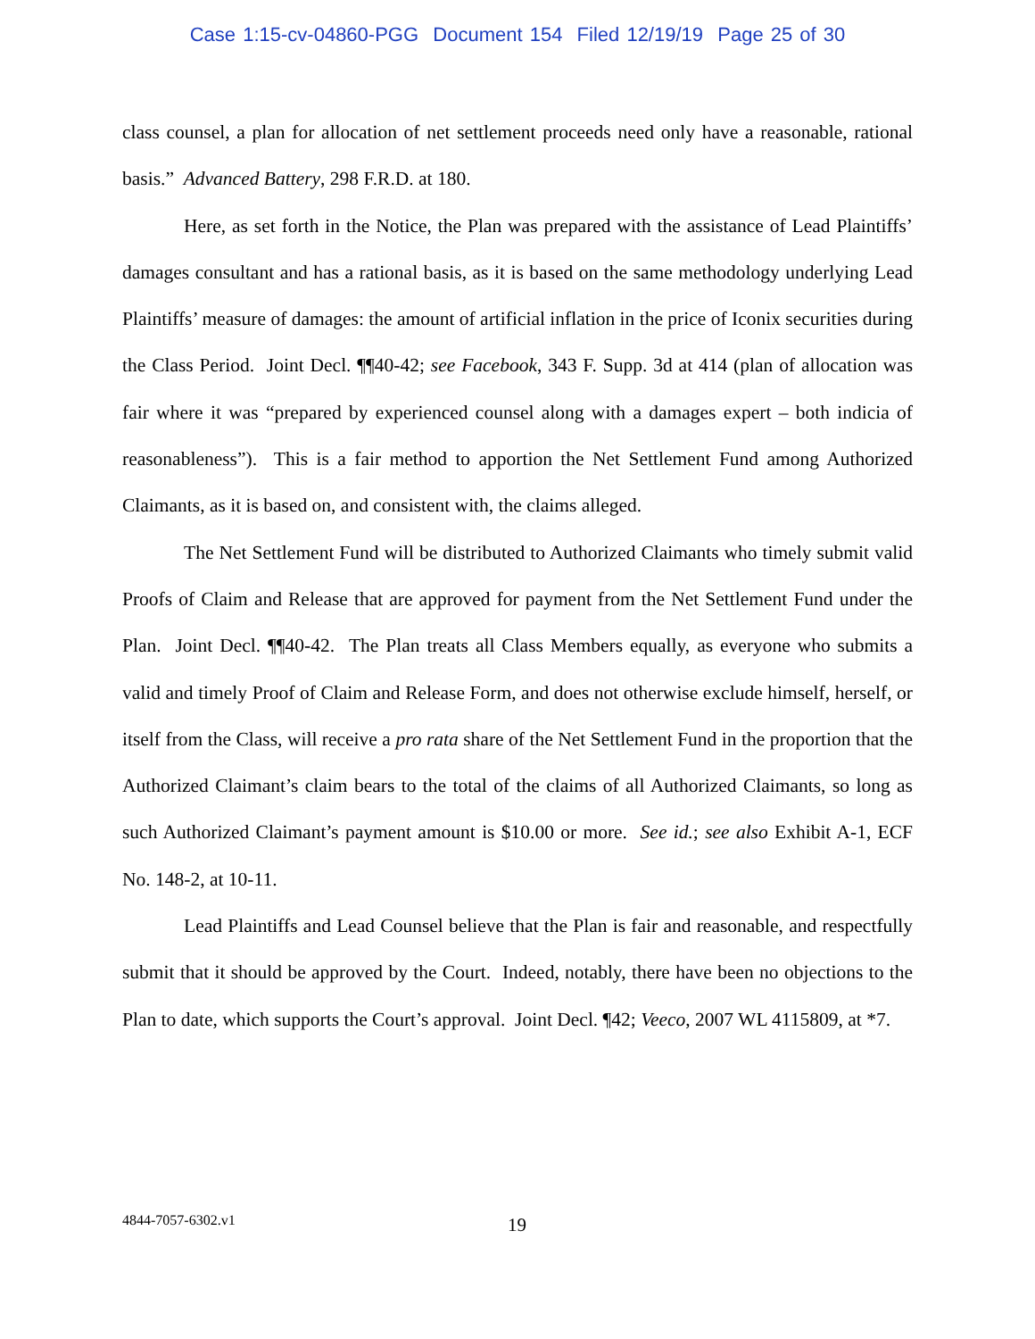Case 1:15-cv-04860-PGG Document 154 Filed 12/19/19 Page 25 of 30
class counsel, a plan for allocation of net settlement proceeds need only have a reasonable, rational basis.” Advanced Battery, 298 F.R.D. at 180.
Here, as set forth in the Notice, the Plan was prepared with the assistance of Lead Plaintiffs’ damages consultant and has a rational basis, as it is based on the same methodology underlying Lead Plaintiffs’ measure of damages: the amount of artificial inflation in the price of Iconix securities during the Class Period. Joint Decl. ¶¶40-42; see Facebook, 343 F. Supp. 3d at 414 (plan of allocation was fair where it was “prepared by experienced counsel along with a damages expert – both indicia of reasonableness”). This is a fair method to apportion the Net Settlement Fund among Authorized Claimants, as it is based on, and consistent with, the claims alleged.
The Net Settlement Fund will be distributed to Authorized Claimants who timely submit valid Proofs of Claim and Release that are approved for payment from the Net Settlement Fund under the Plan. Joint Decl. ¶¶40-42. The Plan treats all Class Members equally, as everyone who submits a valid and timely Proof of Claim and Release Form, and does not otherwise exclude himself, herself, or itself from the Class, will receive a pro rata share of the Net Settlement Fund in the proportion that the Authorized Claimant’s claim bears to the total of the claims of all Authorized Claimants, so long as such Authorized Claimant’s payment amount is $10.00 or more. See id.; see also Exhibit A-1, ECF No. 148-2, at 10-11.
Lead Plaintiffs and Lead Counsel believe that the Plan is fair and reasonable, and respectfully submit that it should be approved by the Court. Indeed, notably, there have been no objections to the Plan to date, which supports the Court’s approval. Joint Decl. ¶42; Veeco, 2007 WL 4115809, at *7.
4844-7057-6302.v1 19